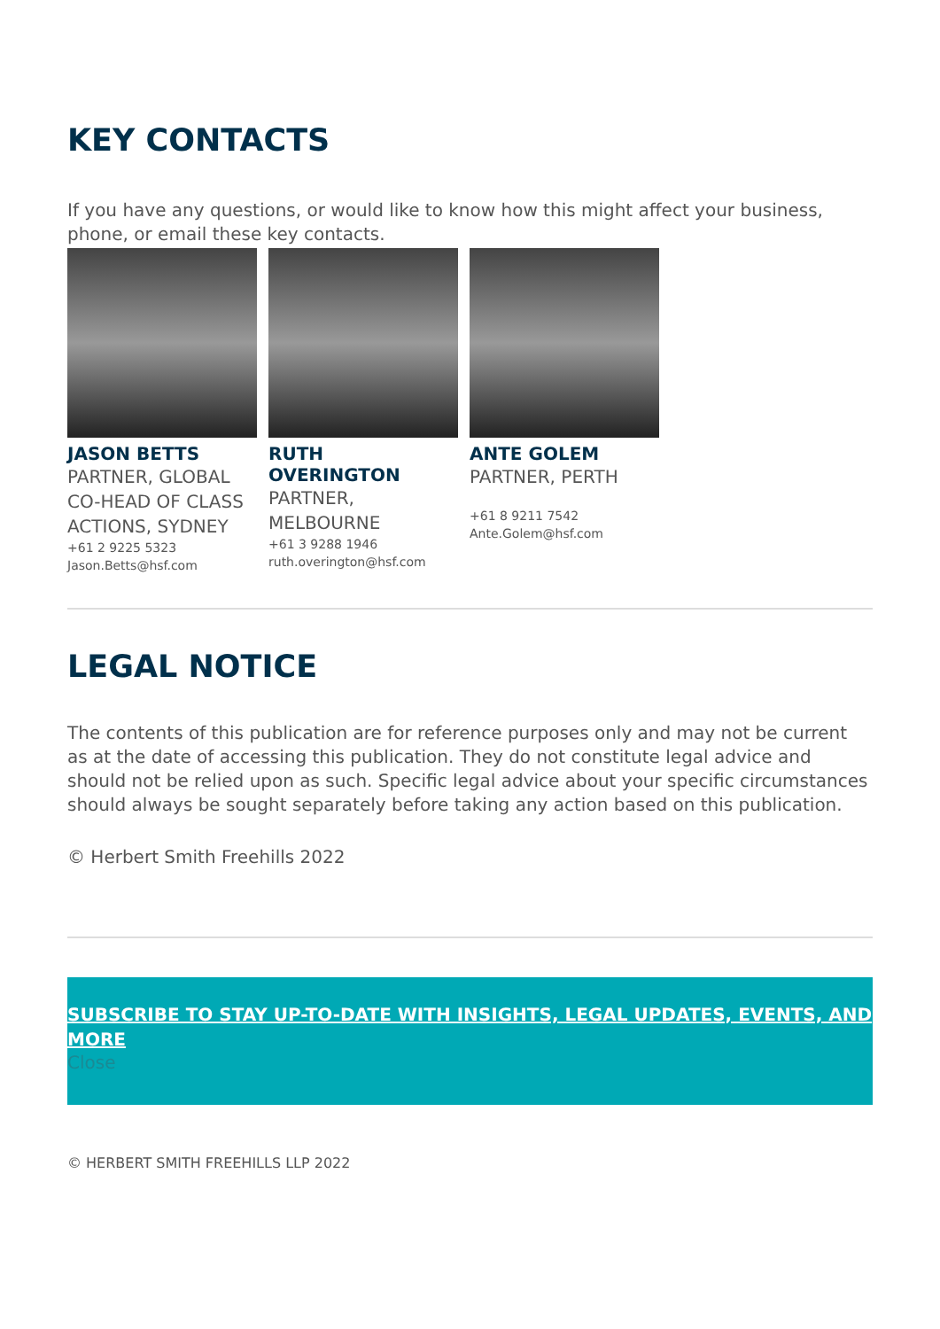KEY CONTACTS
If you have any questions, or would like to know how this might affect your business, phone, or email these key contacts.
JASON BETTS
PARTNER, GLOBAL CO-HEAD OF CLASS ACTIONS, SYDNEY
+61 2 9225 5323
Jason.Betts@hsf.com
RUTH OVERINGTON
PARTNER, MELBOURNE
+61 3 9288 1946
ruth.overington@hsf.com
ANTE GOLEM
PARTNER, PERTH
+61 8 9211 7542
Ante.Golem@hsf.com
LEGAL NOTICE
The contents of this publication are for reference purposes only and may not be current as at the date of accessing this publication. They do not constitute legal advice and should not be relied upon as such. Specific legal advice about your specific circumstances should always be sought separately before taking any action based on this publication.
© Herbert Smith Freehills 2022
SUBSCRIBE TO STAY UP-TO-DATE WITH INSIGHTS, LEGAL UPDATES, EVENTS, AND MORE
Close
© HERBERT SMITH FREEHILLS LLP 2022